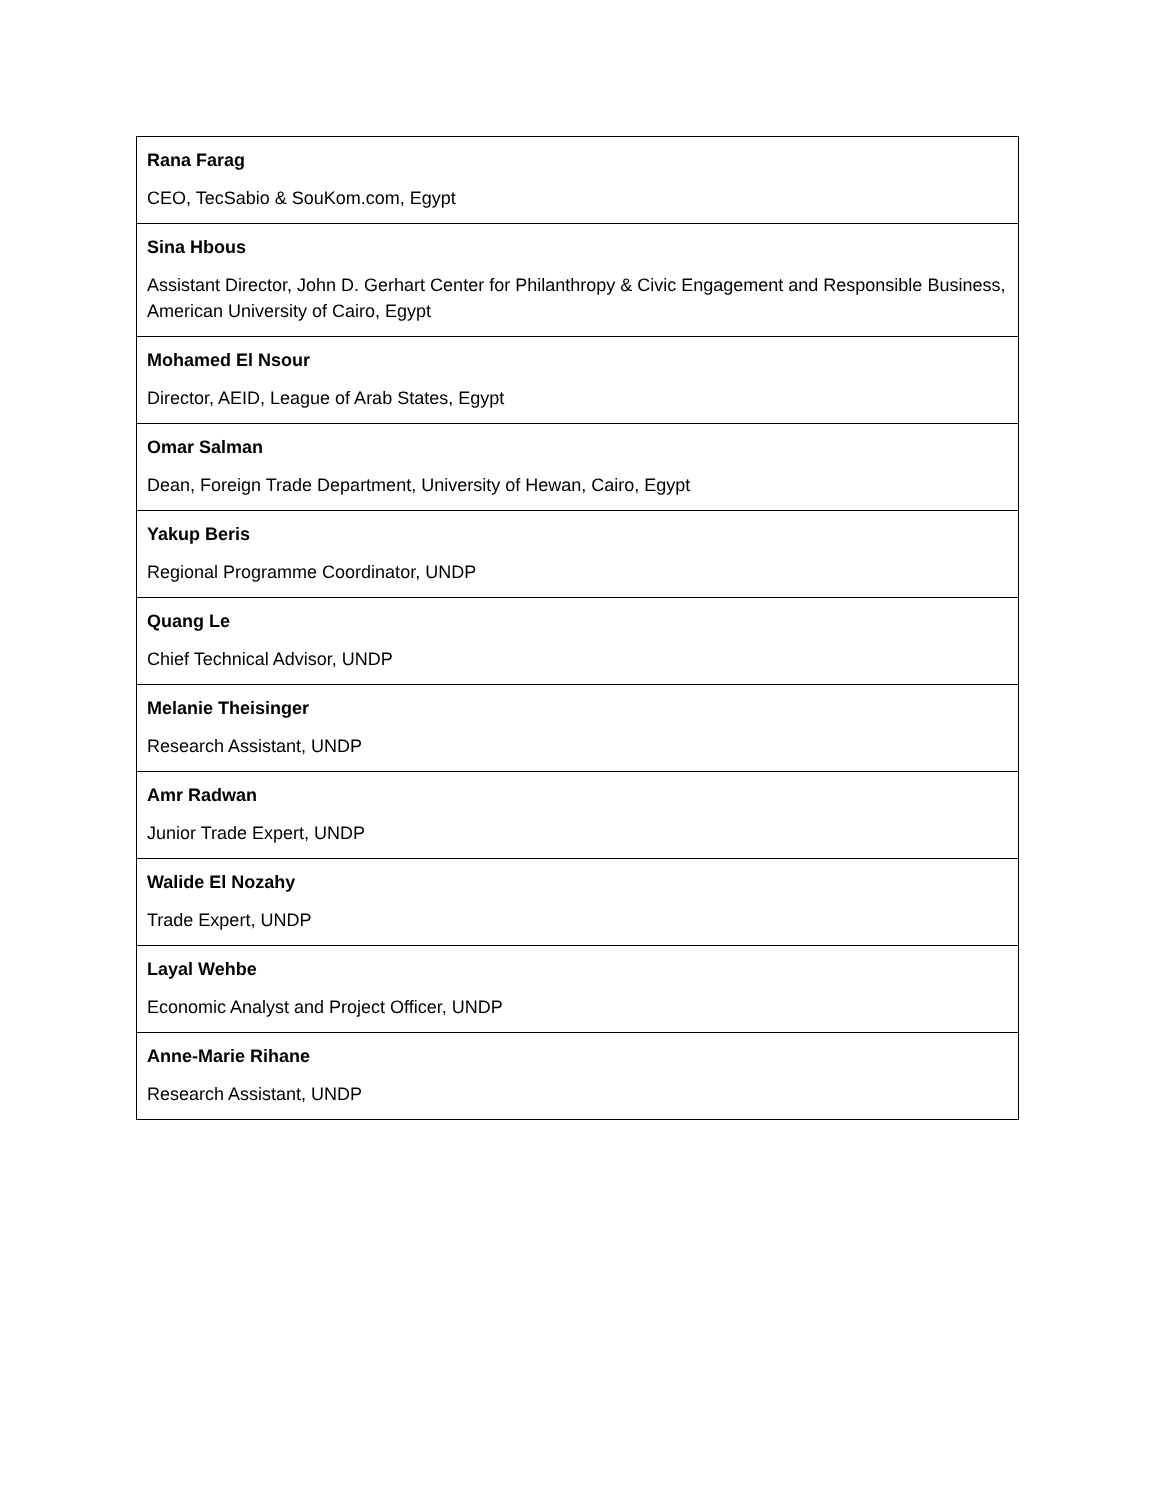| Rana Farag CEO, TecSabio & SouKom.com, Egypt |
| Sina Hbous Assistant Director, John D. Gerhart Center for Philanthropy & Civic Engagement and Responsible Business, American University of Cairo, Egypt |
| Mohamed El Nsour Director, AEID, League of Arab States, Egypt |
| Omar Salman Dean, Foreign Trade Department, University of Hewan, Cairo, Egypt |
| Yakup Beris Regional Programme Coordinator, UNDP |
| Quang Le Chief Technical Advisor, UNDP |
| Melanie Theisinger Research Assistant, UNDP |
| Amr Radwan Junior Trade Expert, UNDP |
| Walide El Nozahy Trade Expert, UNDP |
| Layal Wehbe Economic Analyst and Project Officer, UNDP |
| Anne-Marie Rihane Research Assistant, UNDP |